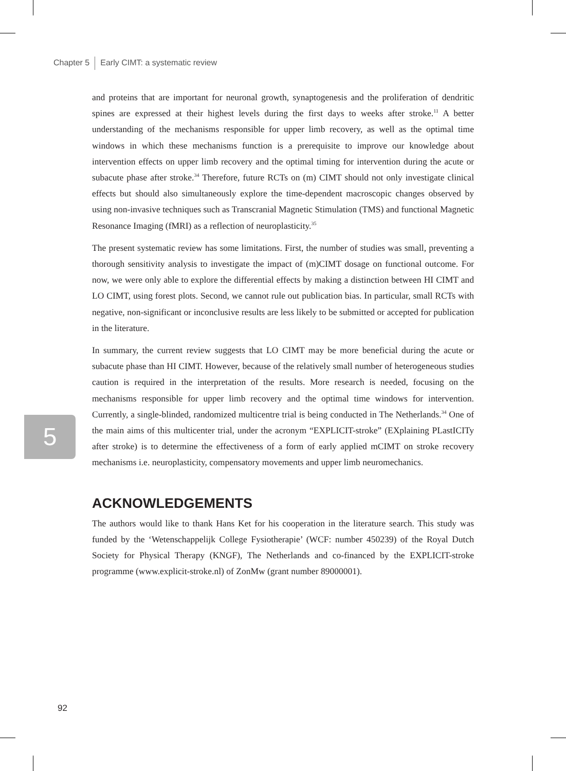Chapter 5 Early CIMT: a systematic review
and proteins that are important for neuronal growth, synaptogenesis and the proliferation of dendritic spines are expressed at their highest levels during the first days to weeks after stroke.<sup>11</sup> A better understanding of the mechanisms responsible for upper limb recovery, as well as the optimal time windows in which these mechanisms function is a prerequisite to improve our knowledge about intervention effects on upper limb recovery and the optimal timing for intervention during the acute or subacute phase after stroke.<sup>34</sup> Therefore, future RCTs on (m) CIMT should not only investigate clinical effects but should also simultaneously explore the time-dependent macroscopic changes observed by using non-invasive techniques such as Transcranial Magnetic Stimulation (TMS) and functional Magnetic Resonance Imaging (fMRI) as a reflection of neuroplasticity.<sup>35</sup>
The present systematic review has some limitations. First, the number of studies was small, preventing a thorough sensitivity analysis to investigate the impact of (m)CIMT dosage on functional outcome. For now, we were only able to explore the differential effects by making a distinction between HI CIMT and LO CIMT, using forest plots. Second, we cannot rule out publication bias. In particular, small RCTs with negative, non-significant or inconclusive results are less likely to be submitted or accepted for publication in the literature.
In summary, the current review suggests that LO CIMT may be more beneficial during the acute or subacute phase than HI CIMT. However, because of the relatively small number of heterogeneous studies caution is required in the interpretation of the results. More research is needed, focusing on the mechanisms responsible for upper limb recovery and the optimal time windows for intervention. Currently, a single-blinded, randomized multicentre trial is being conducted in The Netherlands.<sup>34</sup> One of the main aims of this multicenter trial, under the acronym “EXPLICIT-stroke” (EXplaining PLastICITy after stroke) is to determine the effectiveness of a form of early applied mCIMT on stroke recovery mechanisms i.e. neuroplasticity, compensatory movements and upper limb neuromechanics.
ACKNOWLEDGEMENTS
The authors would like to thank Hans Ket for his cooperation in the literature search. This study was funded by the ‘Wetenschappelijk College Fysiotherapie’ (WCF: number 450239) of the Royal Dutch Society for Physical Therapy (KNGF), The Netherlands and co-financed by the EXPLICIT-stroke programme (www.explicit-stroke.nl) of ZonMw (grant number 89000001).
5
92